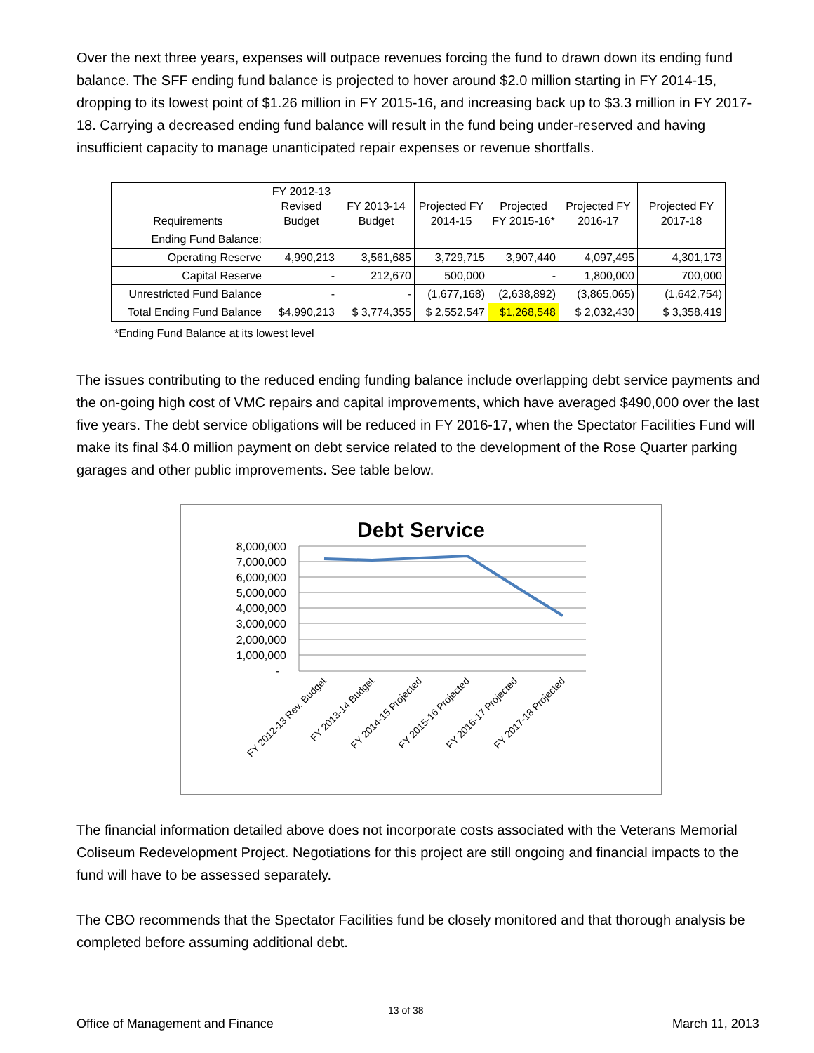Over the next three years, expenses will outpace revenues forcing the fund to drawn down its ending fund balance. The SFF ending fund balance is projected to hover around $2.0 million starting in FY 2014-15, dropping to its lowest point of $1.26 million in FY 2015-16, and increasing back up to $3.3 million in FY 2017-18. Carrying a decreased ending fund balance will result in the fund being under-reserved and having insufficient capacity to manage unanticipated repair expenses or revenue shortfalls.
| Requirements | FY 2012-13 Revised Budget | FY 2013-14 Budget | Projected FY 2014-15 | Projected FY 2015-16* | Projected FY 2016-17 | Projected FY 2017-18 |
| --- | --- | --- | --- | --- | --- | --- |
| Ending Fund Balance: | | | | | | |
| Operating Reserve | 4,990,213 | 3,561,685 | 3,729,715 | 3,907,440 | 4,097,495 | 4,301,173 |
| Capital Reserve | - | 212,670 | 500,000 | - | 1,800,000 | 700,000 |
| Unrestricted Fund Balance | - | - | (1,677,168) | (2,638,892) | (3,865,065) | (1,642,754) |
| Total Ending Fund Balance | $4,990,213 | $ 3,774,355 | $ 2,552,547 | $1,268,548 | $ 2,032,430 | $ 3,358,419 |
*Ending Fund Balance at its lowest level
The issues contributing to the reduced ending funding balance include overlapping debt service payments and the on-going high cost of VMC repairs and capital improvements, which have averaged $490,000 over the last five years. The debt service obligations will be reduced in FY 2016-17, when the Spectator Facilities Fund will make its final $4.0 million payment on debt service related to the development of the Rose Quarter parking garages and other public improvements. See table below.
Debt Service
8,000,000
7,000,000
6,000,000
5,000,000
4,000,000
3,000,000
2,000,000
1,000,000
-
FY 2012-13 Rev. Budget
FY 2013-14 Budget
FY 2014-15 Projected
FY 2015-16 Projected
FY 2016-17 Projected
FY 2017-18 Projected
The financial information detailed above does not incorporate costs associated with the Veterans Memorial Coliseum Redevelopment Project. Negotiations for this project are still ongoing and financial impacts to the fund will have to be assessed separately.
The CBO recommends that the Spectator Facilities fund be closely monitored and that thorough analysis be completed before assuming additional debt.
13 of 38
Office of Management and Finance
March 11, 2013